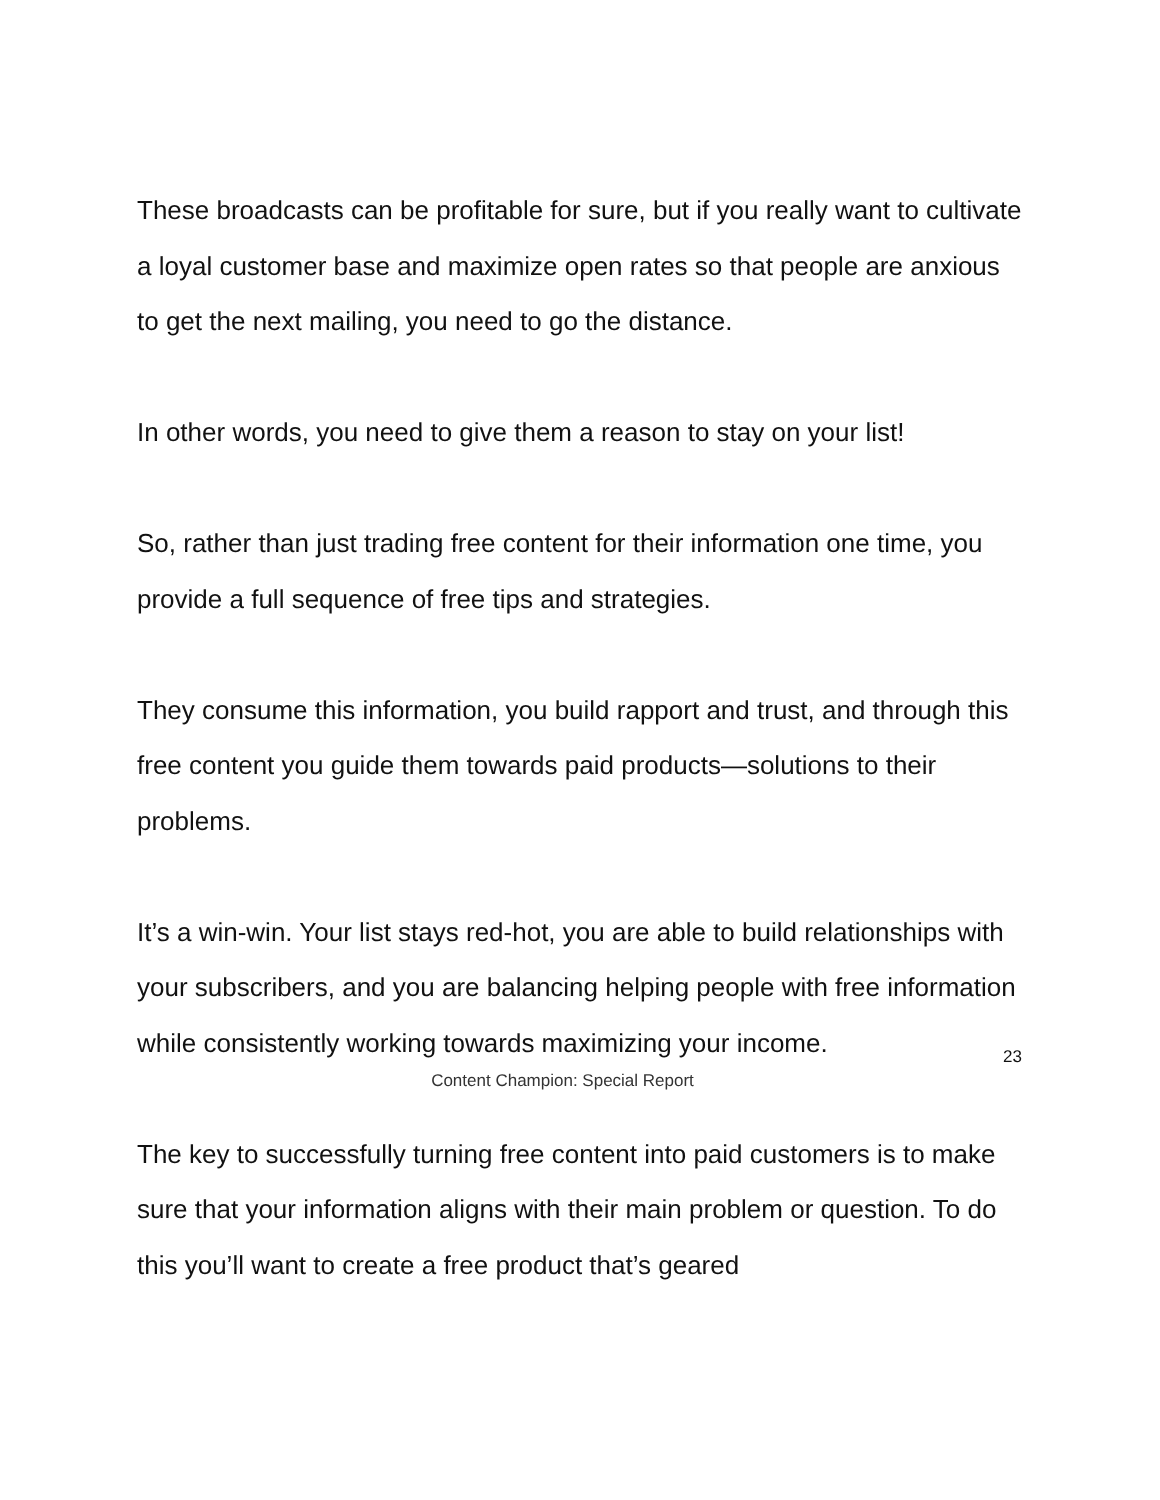These broadcasts can be profitable for sure, but if you really want to cultivate a loyal customer base and maximize open rates so that people are anxious to get the next mailing, you need to go the distance.
In other words, you need to give them a reason to stay on your list!
So, rather than just trading free content for their information one time, you provide a full sequence of free tips and strategies.
They consume this information, you build rapport and trust, and through this free content you guide them towards paid products—solutions to their problems.
It’s a win-win. Your list stays red-hot, you are able to build relationships with your subscribers, and you are balancing helping people with free information while consistently working towards maximizing your income.
The key to successfully turning free content into paid customers is to make sure that your information aligns with their main problem or question. To do this you’ll want to create a free product that’s geared
23
Content Champion: Special Report